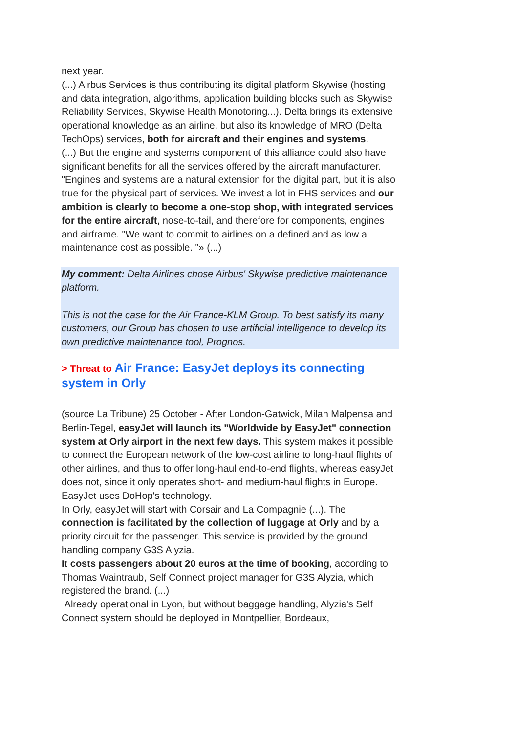next year.
(...) Airbus Services is thus contributing its digital platform Skywise (hosting and data integration, algorithms, application building blocks such as Skywise Reliability Services, Skywise Health Monotoring...). Delta brings its extensive operational knowledge as an airline, but also its knowledge of MRO (Delta TechOps) services, both for aircraft and their engines and systems.
(...) But the engine and systems component of this alliance could also have significant benefits for all the services offered by the aircraft manufacturer. "Engines and systems are a natural extension for the digital part, but it is also true for the physical part of services. We invest a lot in FHS services and our ambition is clearly to become a one-stop shop, with integrated services for the entire aircraft, nose-to-tail, and therefore for components, engines and airframe. "We want to commit to airlines on a defined and as low a maintenance cost as possible. "» (...)
My comment: Delta Airlines chose Airbus' Skywise predictive maintenance platform.
This is not the case for the Air France-KLM Group. To best satisfy its many customers, our Group has chosen to use artificial intelligence to develop its own predictive maintenance tool, Prognos.
> Threat to Air France: EasyJet deploys its connecting system in Orly
(source La Tribune) 25 October - After London-Gatwick, Milan Malpensa and Berlin-Tegel, easyJet will launch its "Worldwide by EasyJet" connection system at Orly airport in the next few days. This system makes it possible to connect the European network of the low-cost airline to long-haul flights of other airlines, and thus to offer long-haul end-to-end flights, whereas easyJet does not, since it only operates short- and medium-haul flights in Europe. EasyJet uses DoHop's technology.
In Orly, easyJet will start with Corsair and La Compagnie (...). The connection is facilitated by the collection of luggage at Orly and by a priority circuit for the passenger. This service is provided by the ground handling company G3S Alyzia.
It costs passengers about 20 euros at the time of booking, according to Thomas Waintraub, Self Connect project manager for G3S Alyzia, which registered the brand. (...)
Already operational in Lyon, but without baggage handling, Alyzia's Self Connect system should be deployed in Montpellier, Bordeaux,